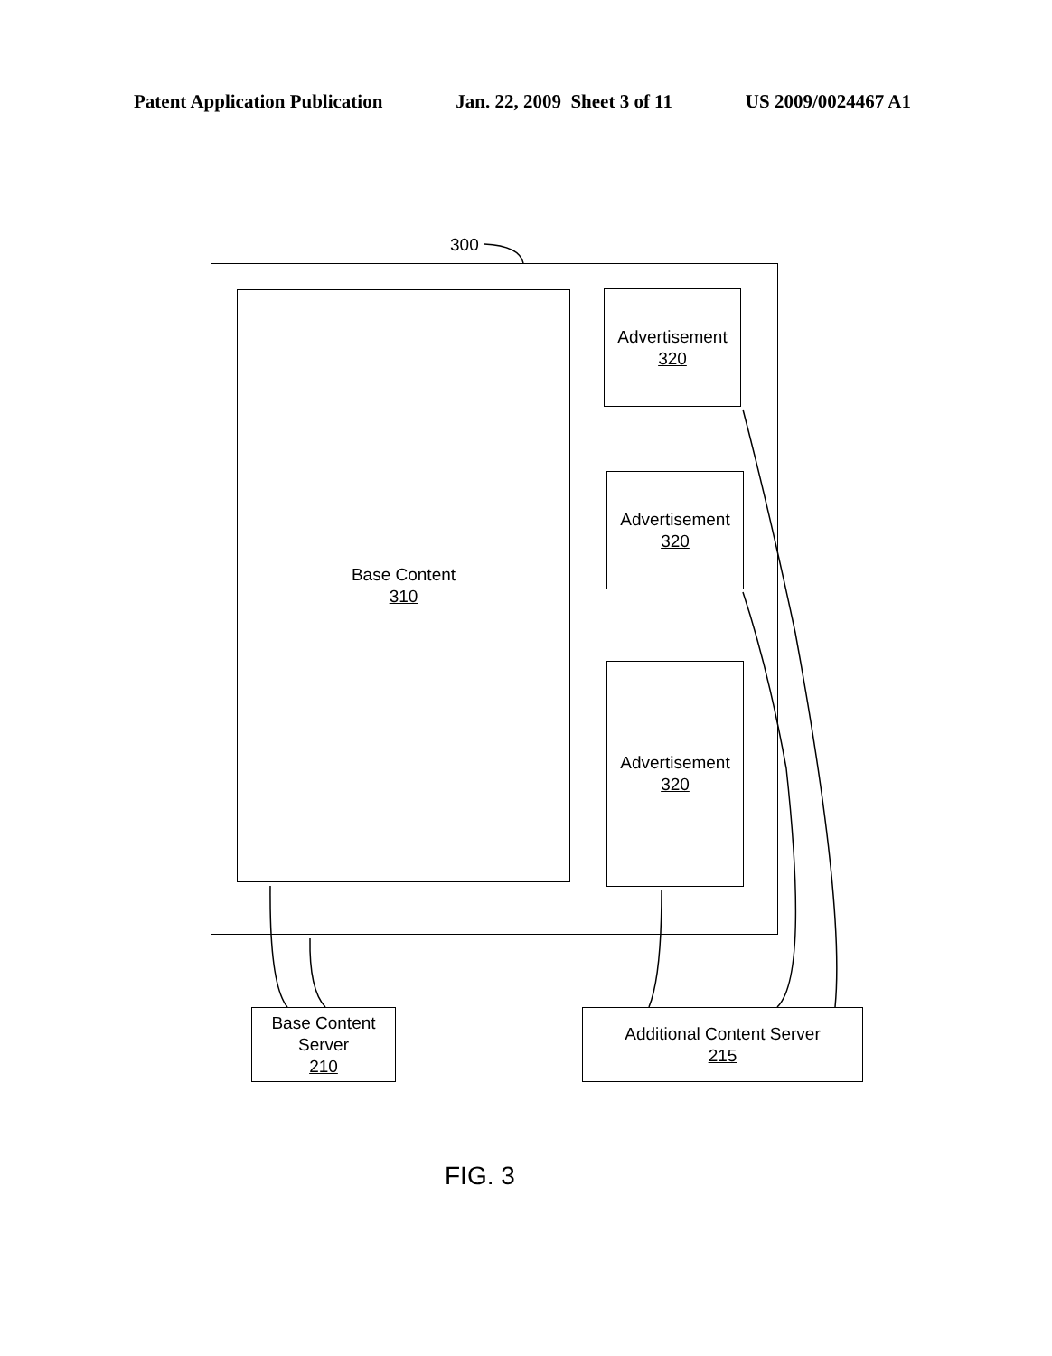Patent Application Publication Jan. 22, 2009 Sheet 3 of 11 US 2009/0024467 A1
300
Base Content
310
Advertisement
320
Advertisement
320
Advertisement
320
Base Content
Server
210
Additional Content Server
215
FIG. 3